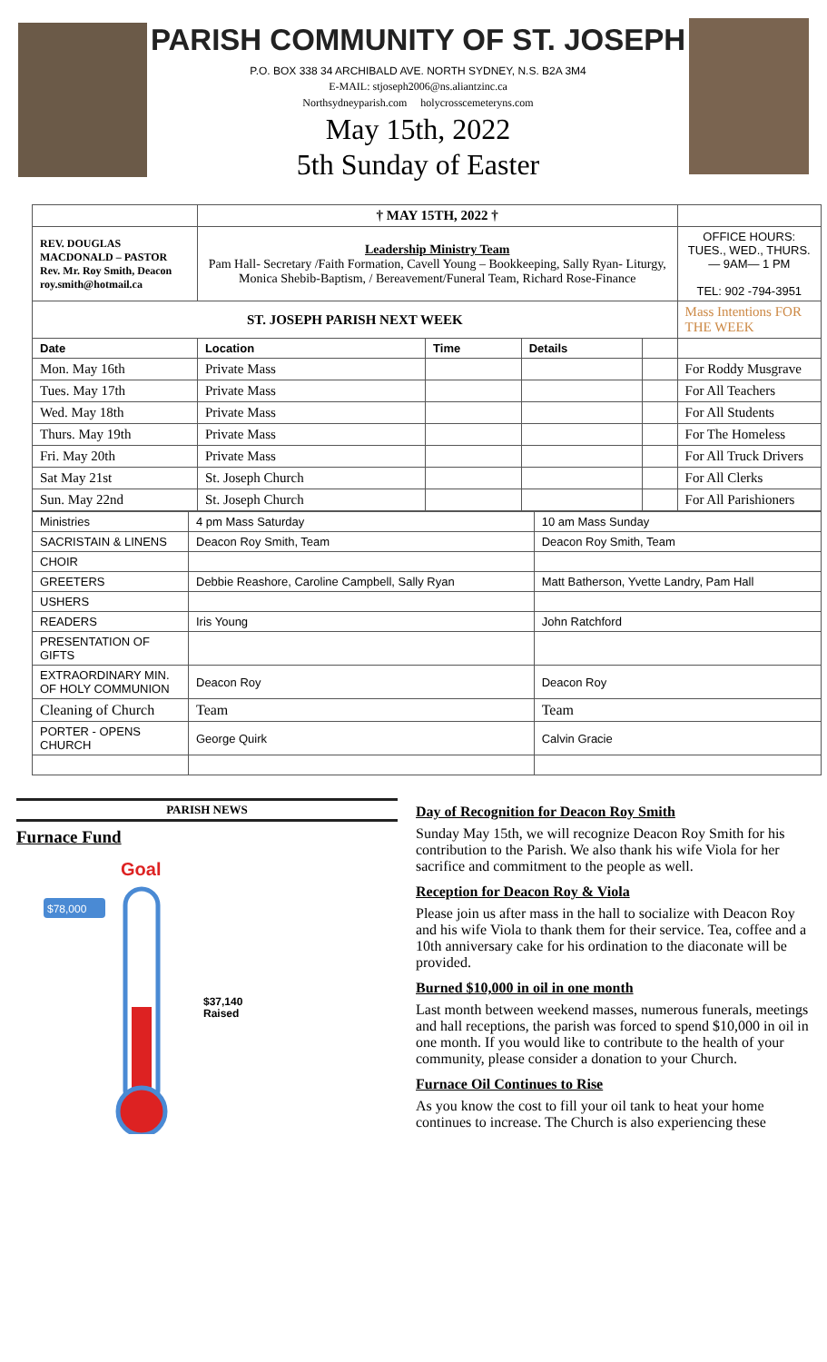PARISH COMMUNITY OF ST. JOSEPH
P.O. BOX 338 34 ARCHIBALD AVE. NORTH SYDNEY, N.S. B2A 3M4
E-MAIL: stjoseph2006@ns.aliantzinc.ca
Northsydneyparish.com holycrosscemeteryns.com
May 15th, 2022
5th Sunday of Easter
| | † MAY 15TH, 2022 † | | | | |
| REV. DOUGLAS MACDONALD – PASTOR Rev. Mr. Roy Smith, Deacon roy.smith@hotmail.ca | Leadership Ministry Team Pam Hall- Secretary /Faith Formation, Cavell Young – Bookkeeping, Sally Ryan- Liturgy, Monica Shebib-Baptism, / Bereavement/Funeral Team, Richard Rose-Finance | | | | OFFICE HOURS: TUES., WED., THURS. — 9AM— 1 PM TEL: 902 -794-3951 |
| ST. JOSEPH PARISH NEXT WEEK | | | | | Mass Intentions FOR THE WEEK |
| Date | Location | Time | Details | | |
| Mon. May 16th | Private Mass | | | | For Roddy Musgrave |
| Tues. May 17th | Private Mass | | | | For All Teachers |
| Wed. May 18th | Private Mass | | | | For All Students |
| Thurs. May 19th | Private Mass | | | | For The Homeless |
| Fri. May 20th | Private Mass | | | | For All Truck Drivers |
| Sat May 21st | St. Joseph Church | | | | For All Clerks |
| Sun. May 22nd | St. Joseph Church | | | | For All Parishioners |
| Ministries | 4 pm Mass Saturday | 10 am Mass Sunday |
| SACRISTAIN & LINENS | Deacon Roy Smith, Team | Deacon Roy Smith, Team |
| CHOIR | | |
| GREETERS | Debbie Reashore, Caroline Campbell, Sally Ryan | Matt Batherson, Yvette Landry, Pam Hall |
| USHERS | | |
| READERS | Iris Young | John Ratchford |
| PRESENTATION OF GIFTS | | |
| EXTRAORDINARY MIN. OF HOLY COMMUNION | Deacon Roy | Deacon Roy |
| Cleaning of Church | Team | Team |
| PORTER - OPENS CHURCH | George Quirk | Calvin Gracie |
PARISH NEWS
Furnace Fund
Goal
$78,000
$37,140
Raised
Day of Recognition for Deacon Roy Smith
Sunday May 15th, we will recognize Deacon Roy Smith for his contribution to the Parish. We also thank his wife Viola for her sacrifice and commitment to the people as well.
Reception for Deacon Roy & Viola
Please join us after mass in the hall to socialize with Deacon Roy and his wife Viola to thank them for their service. Tea, coffee and a 10th anniversary cake for his ordination to the diaconate will be provided.
Burned $10,000 in oil in one month
Last month between weekend masses, numerous funerals, meetings and hall receptions, the parish was forced to spend $10,000 in oil in one month. If you would like to contribute to the health of your community, please consider a donation to your Church.
Furnace Oil Continues to Rise
As you know the cost to fill your oil tank to heat your home continues to increase. The Church is also experiencing these